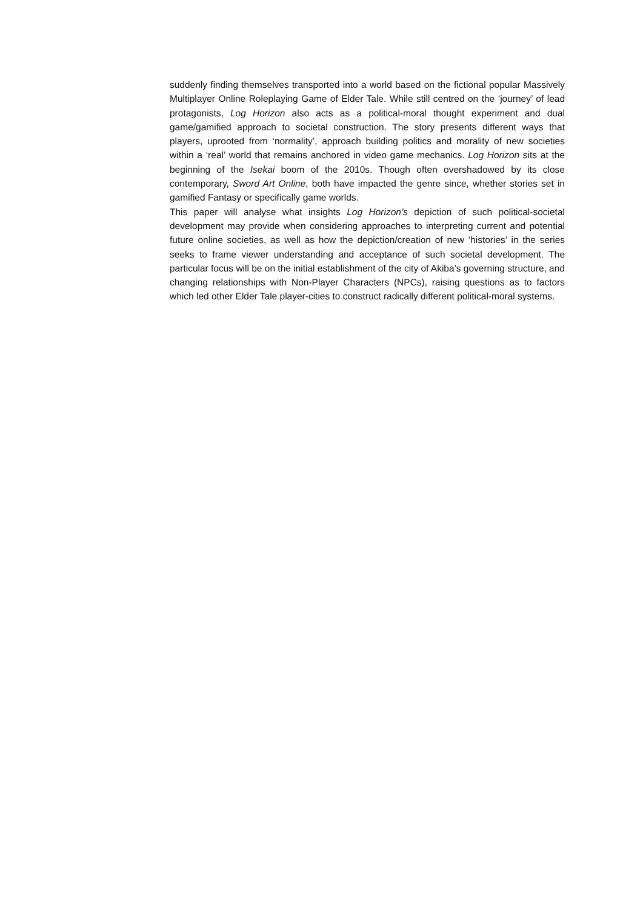suddenly finding themselves transported into a world based on the fictional popular Massively Multiplayer Online Roleplaying Game of Elder Tale. While still centred on the ‘journey’ of lead protagonists, Log Horizon also acts as a political-moral thought experiment and dual game/gamified approach to societal construction. The story presents different ways that players, uprooted from ‘normality’, approach building politics and morality of new societies within a ‘real’ world that remains anchored in video game mechanics. Log Horizon sits at the beginning of the Isekai boom of the 2010s. Though often overshadowed by its close contemporary, Sword Art Online, both have impacted the genre since, whether stories set in gamified Fantasy or specifically game worlds.
This paper will analyse what insights Log Horizon’s depiction of such political-societal development may provide when considering approaches to interpreting current and potential future online societies, as well as how the depiction/creation of new ‘histories’ in the series seeks to frame viewer understanding and acceptance of such societal development. The particular focus will be on the initial establishment of the city of Akiba’s governing structure, and changing relationships with Non-Player Characters (NPCs), raising questions as to factors which led other Elder Tale player-cities to construct radically different political-moral systems.